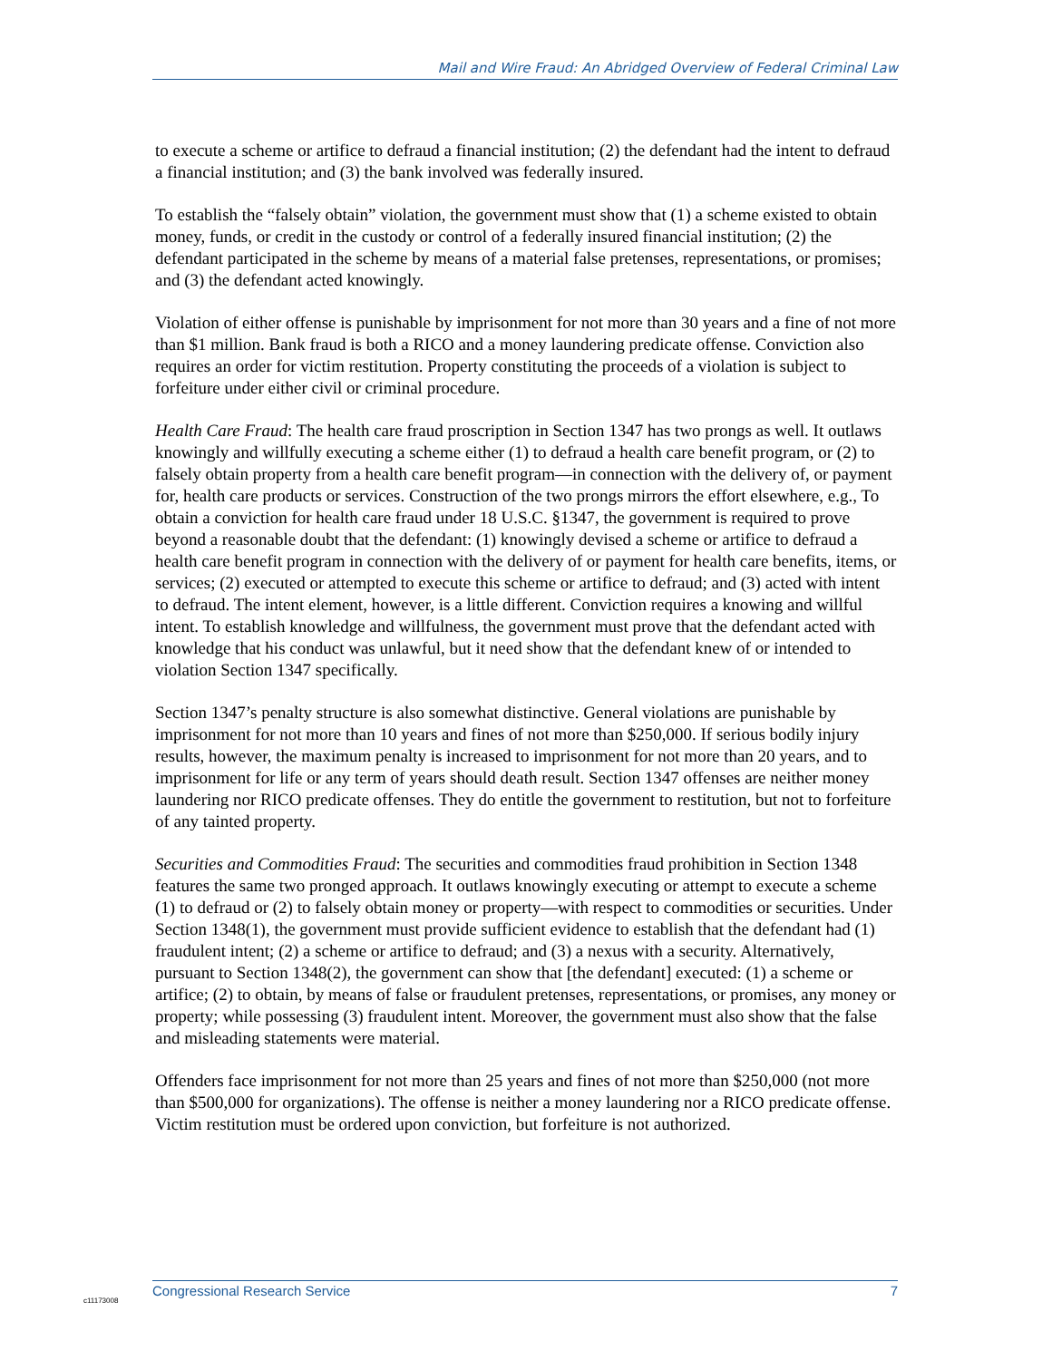Mail and Wire Fraud: An Abridged Overview of Federal Criminal Law
to execute a scheme or artifice to defraud a financial institution; (2) the defendant had the intent to defraud a financial institution; and (3) the bank involved was federally insured.
To establish the “falsely obtain” violation, the government must show that (1) a scheme existed to obtain money, funds, or credit in the custody or control of a federally insured financial institution; (2) the defendant participated in the scheme by means of a material false pretenses, representations, or promises; and (3) the defendant acted knowingly.
Violation of either offense is punishable by imprisonment for not more than 30 years and a fine of not more than $1 million. Bank fraud is both a RICO and a money laundering predicate offense. Conviction also requires an order for victim restitution. Property constituting the proceeds of a violation is subject to forfeiture under either civil or criminal procedure.
Health Care Fraud: The health care fraud proscription in Section 1347 has two prongs as well. It outlaws knowingly and willfully executing a scheme either (1) to defraud a health care benefit program, or (2) to falsely obtain property from a health care benefit program—in connection with the delivery of, or payment for, health care products or services. Construction of the two prongs mirrors the effort elsewhere, e.g., To obtain a conviction for health care fraud under 18 U.S.C. §1347, the government is required to prove beyond a reasonable doubt that the defendant: (1) knowingly devised a scheme or artifice to defraud a health care benefit program in connection with the delivery of or payment for health care benefits, items, or services; (2) executed or attempted to execute this scheme or artifice to defraud; and (3) acted with intent to defraud. The intent element, however, is a little different. Conviction requires a knowing and willful intent. To establish knowledge and willfulness, the government must prove that the defendant acted with knowledge that his conduct was unlawful, but it need show that the defendant knew of or intended to violation Section 1347 specifically.
Section 1347’s penalty structure is also somewhat distinctive. General violations are punishable by imprisonment for not more than 10 years and fines of not more than $250,000. If serious bodily injury results, however, the maximum penalty is increased to imprisonment for not more than 20 years, and to imprisonment for life or any term of years should death result. Section 1347 offenses are neither money laundering nor RICO predicate offenses. They do entitle the government to restitution, but not to forfeiture of any tainted property.
Securities and Commodities Fraud: The securities and commodities fraud prohibition in Section 1348 features the same two pronged approach. It outlaws knowingly executing or attempt to execute a scheme (1) to defraud or (2) to falsely obtain money or property—with respect to commodities or securities. Under Section 1348(1), the government must provide sufficient evidence to establish that the defendant had (1) fraudulent intent; (2) a scheme or artifice to defraud; and (3) a nexus with a security. Alternatively, pursuant to Section 1348(2), the government can show that [the defendant] executed: (1) a scheme or artifice; (2) to obtain, by means of false or fraudulent pretenses, representations, or promises, any money or property; while possessing (3) fraudulent intent. Moreover, the government must also show that the false and misleading statements were material.
Offenders face imprisonment for not more than 25 years and fines of not more than $250,000 (not more than $500,000 for organizations). The offense is neither a money laundering nor a RICO predicate offense. Victim restitution must be ordered upon conviction, but forfeiture is not authorized.
Congressional Research Service 7
c11173008